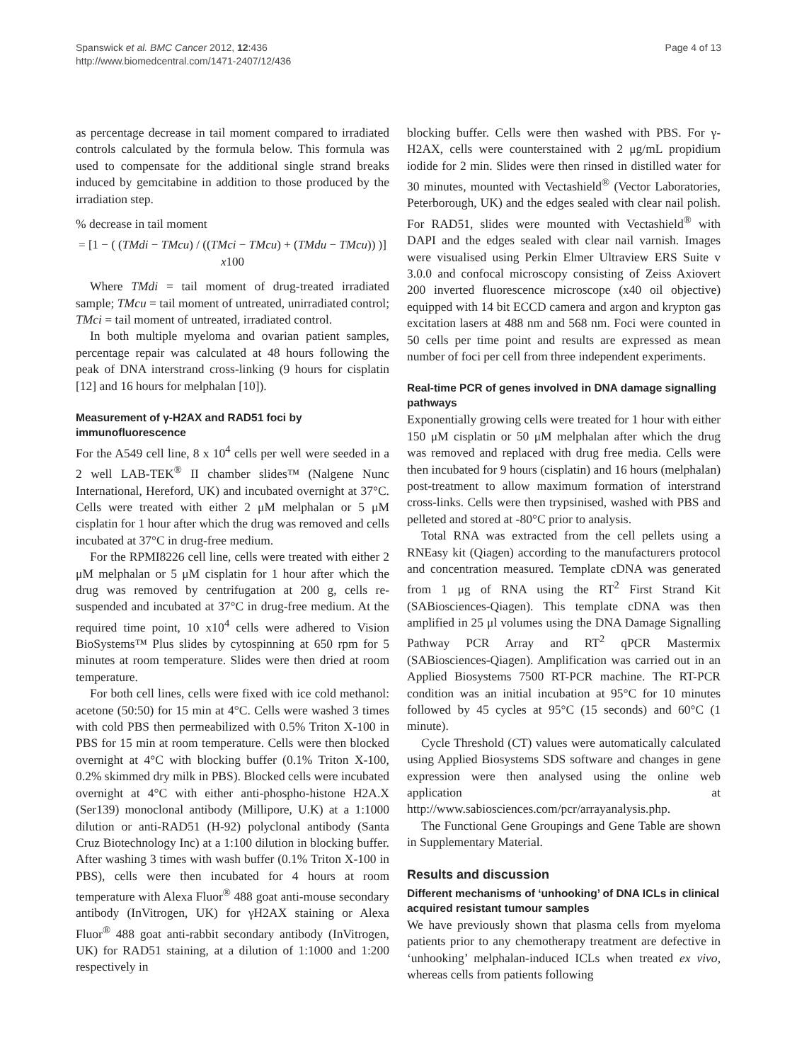Spanswick et al. BMC Cancer 2012, 12:436
http://www.biomedcentral.com/1471-2407/12/436
Page 4 of 13
as percentage decrease in tail moment compared to irradiated controls calculated by the formula below. This formula was used to compensate for the additional single strand breaks induced by gemcitabine in addition to those produced by the irradiation step.
% decrease in tail moment
= [1 − ( (TMdi − TMcu) / ((TMci − TMcu) + (TMdu − TMcu)) )] x100
Where TMdi = tail moment of drug-treated irradiated sample; TMcu = tail moment of untreated, unirradiated control; TMci = tail moment of untreated, irradiated control.
In both multiple myeloma and ovarian patient samples, percentage repair was calculated at 48 hours following the peak of DNA interstrand cross-linking (9 hours for cisplatin [12] and 16 hours for melphalan [10]).
Measurement of γ-H2AX and RAD51 foci by immunofluorescence
For the A549 cell line, 8 x 10<sup>4</sup> cells per well were seeded in a 2 well LAB-TEK<sup>®</sup> II chamber slides™ (Nalgene Nunc International, Hereford, UK) and incubated overnight at 37°C. Cells were treated with either 2 μM melphalan or 5 μM cisplatin for 1 hour after which the drug was removed and cells incubated at 37°C in drug-free medium.
For the RPMI8226 cell line, cells were treated with either 2 μM melphalan or 5 μM cisplatin for 1 hour after which the drug was removed by centrifugation at 200 g, cells re-suspended and incubated at 37°C in drug-free medium. At the required time point, 10 x10<sup>4</sup> cells were adhered to Vision BioSystems™ Plus slides by cytospinning at 650 rpm for 5 minutes at room temperature. Slides were then dried at room temperature.
For both cell lines, cells were fixed with ice cold methanol: acetone (50:50) for 15 min at 4°C. Cells were washed 3 times with cold PBS then permeabilized with 0.5% Triton X-100 in PBS for 15 min at room temperature. Cells were then blocked overnight at 4°C with blocking buffer (0.1% Triton X-100, 0.2% skimmed dry milk in PBS). Blocked cells were incubated overnight at 4°C with either anti-phospho-histone H2A.X (Ser139) monoclonal antibody (Millipore, U.K) at a 1:1000 dilution or anti-RAD51 (H-92) polyclonal antibody (Santa Cruz Biotechnology Inc) at a 1:100 dilution in blocking buffer. After washing 3 times with wash buffer (0.1% Triton X-100 in PBS), cells were then incubated for 4 hours at room temperature with Alexa Fluor<sup>®</sup> 488 goat anti-mouse secondary antibody (InVitrogen, UK) for γH2AX staining or Alexa Fluor<sup>®</sup> 488 goat anti-rabbit secondary antibody (InVitrogen, UK) for RAD51 staining, at a dilution of 1:1000 and 1:200 respectively in
blocking buffer. Cells were then washed with PBS. For γ-H2AX, cells were counterstained with 2 μg/mL propidium iodide for 2 min. Slides were then rinsed in distilled water for 30 minutes, mounted with Vectashield<sup>®</sup> (Vector Laboratories, Peterborough, UK) and the edges sealed with clear nail polish. For RAD51, slides were mounted with Vectashield<sup>®</sup> with DAPI and the edges sealed with clear nail varnish. Images were visualised using Perkin Elmer Ultraview ERS Suite v 3.0.0 and confocal microscopy consisting of Zeiss Axiovert 200 inverted fluorescence microscope (x40 oil objective) equipped with 14 bit ECCD camera and argon and krypton gas excitation lasers at 488 nm and 568 nm. Foci were counted in 50 cells per time point and results are expressed as mean number of foci per cell from three independent experiments.
Real-time PCR of genes involved in DNA damage signalling pathways
Exponentially growing cells were treated for 1 hour with either 150 μM cisplatin or 50 μM melphalan after which the drug was removed and replaced with drug free media. Cells were then incubated for 9 hours (cisplatin) and 16 hours (melphalan) post-treatment to allow maximum formation of interstrand cross-links. Cells were then trypsinised, washed with PBS and pelleted and stored at -80°C prior to analysis.
Total RNA was extracted from the cell pellets using a RNEasy kit (Qiagen) according to the manufacturers protocol and concentration measured. Template cDNA was generated from 1 μg of RNA using the RT<sup>2</sup> First Strand Kit (SABiosciences-Qiagen). This template cDNA was then amplified in 25 μl volumes using the DNA Damage Signalling Pathway PCR Array and RT<sup>2</sup> qPCR Mastermix (SABiosciences-Qiagen). Amplification was carried out in an Applied Biosystems 7500 RT-PCR machine. The RT-PCR condition was an initial incubation at 95°C for 10 minutes followed by 45 cycles at 95°C (15 seconds) and 60°C (1 minute).
Cycle Threshold (CT) values were automatically calculated using Applied Biosystems SDS software and changes in gene expression were then analysed using the online web application at http://www.sabiosciences.com/pcr/arrayanalysis.php.
The Functional Gene Groupings and Gene Table are shown in Supplementary Material.
Results and discussion
Different mechanisms of ‘unhooking’ of DNA ICLs in clinical acquired resistant tumour samples
We have previously shown that plasma cells from myeloma patients prior to any chemotherapy treatment are defective in ‘unhooking’ melphalan-induced ICLs when treated ex vivo, whereas cells from patients following